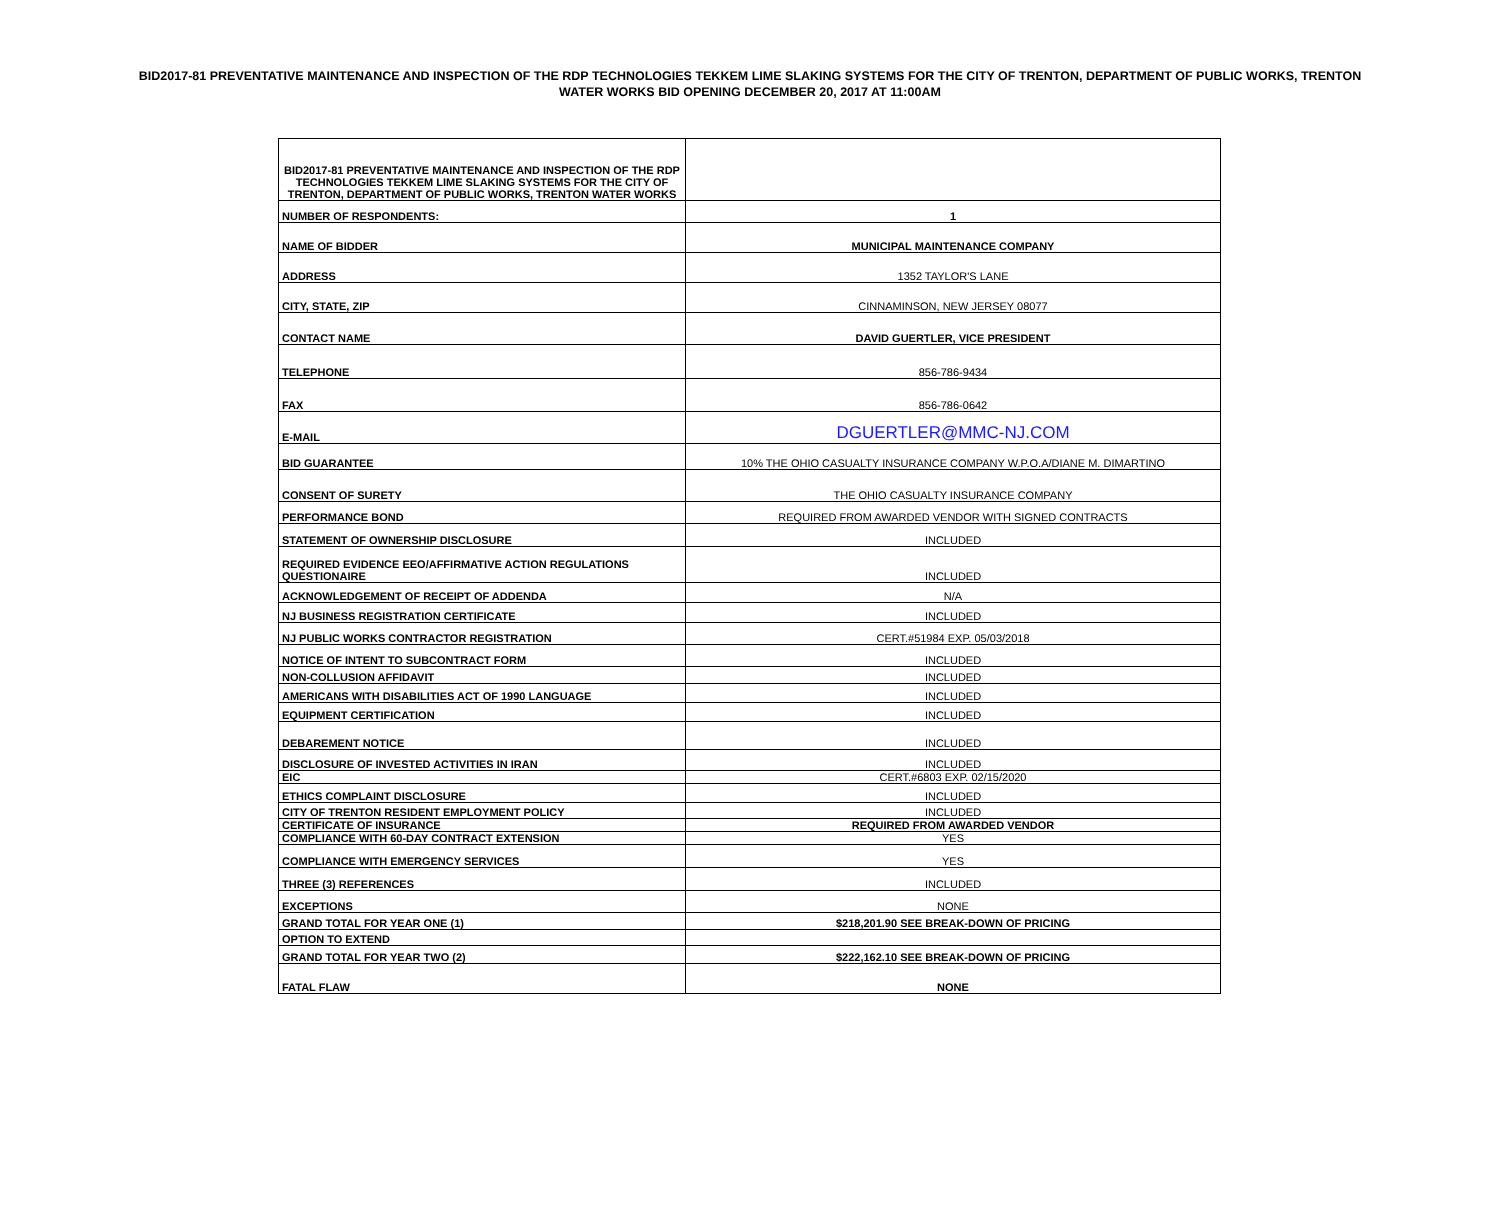BID2017-81 PREVENTATIVE MAINTENANCE AND INSPECTION OF THE RDP TECHNOLOGIES TEKKEM LIME SLAKING SYSTEMS FOR THE CITY OF TRENTON, DEPARTMENT OF PUBLIC WORKS, TRENTON
WATER WORKS BID OPENING DECEMBER 20, 2017 AT 11:00AM
| BID2017-81 PREVENTATIVE MAINTENANCE AND INSPECTION OF THE RDP TECHNOLOGIES TEKKEM LIME SLAKING SYSTEMS FOR THE CITY OF TRENTON, DEPARTMENT OF PUBLIC WORKS, TRENTON WATER WORKS | |
| NUMBER OF RESPONDENTS: | 1 |
| NAME OF BIDDER | MUNICIPAL MAINTENANCE COMPANY |
| ADDRESS | 1352 TAYLOR'S LANE |
| CITY, STATE, ZIP | CINNAMINSON, NEW JERSEY 08077 |
| CONTACT NAME | DAVID GUERTLER, VICE PRESIDENT |
| TELEPHONE | 856-786-9434 |
| FAX | 856-786-0642 |
| E-MAIL | DGUERTLER@MMC-NJ.COM |
| BID GUARANTEE | 10% THE OHIO CASUALTY INSURANCE COMPANY W.P.O.A/DIANE M. DIMARTINO |
| CONSENT OF SURETY | THE OHIO CASUALTY INSURANCE COMPANY |
| PERFORMANCE BOND | REQUIRED FROM AWARDED VENDOR WITH SIGNED CONTRACTS |
| STATEMENT OF OWNERSHIP DISCLOSURE | INCLUDED |
| REQUIRED EVIDENCE EEO/AFFIRMATIVE ACTION REGULATIONS QUESTIONAIRE | INCLUDED |
| ACKNOWLEDGEMENT OF RECEIPT OF ADDENDA | N/A |
| NJ BUSINESS REGISTRATION CERTIFICATE | INCLUDED |
| NJ PUBLIC WORKS CONTRACTOR REGISTRATION | CERT.#51984 EXP. 05/03/2018 |
| NOTICE OF INTENT TO SUBCONTRACT FORM | INCLUDED |
| NON-COLLUSION AFFIDAVIT | INCLUDED |
| AMERICANS WITH DISABILITIES ACT OF 1990 LANGUAGE | INCLUDED |
| EQUIPMENT CERTIFICATION | INCLUDED |
| DEBAREMENT NOTICE | INCLUDED |
| DISCLOSURE OF INVESTED ACTIVITIES IN IRAN | INCLUDED |
| EIC | CERT.#6803 EXP. 02/15/2020 |
| ETHICS COMPLAINT DISCLOSURE | INCLUDED |
| CITY OF TRENTON RESIDENT EMPLOYMENT POLICY | INCLUDED |
| CERTIFICATE OF INSURANCE | REQUIRED FROM AWARDED VENDOR |
| COMPLIANCE WITH 60-DAY CONTRACT EXTENSION | YES |
| COMPLIANCE WITH EMERGENCY SERVICES | YES |
| THREE (3) REFERENCES | INCLUDED |
| EXCEPTIONS | NONE |
| GRAND TOTAL FOR YEAR ONE (1) | $218,201.90 SEE BREAK-DOWN OF PRICING |
| OPTION TO EXTEND | |
| GRAND TOTAL FOR YEAR TWO (2) | $222,162.10 SEE BREAK-DOWN OF PRICING |
| FATAL FLAW | NONE |